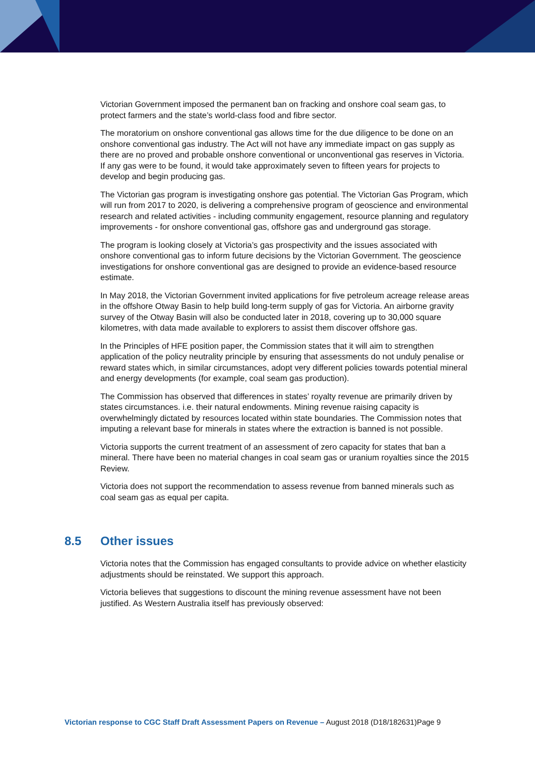Victorian Government imposed the permanent ban on fracking and onshore coal seam gas, to protect farmers and the state’s world-class food and fibre sector.
The moratorium on onshore conventional gas allows time for the due diligence to be done on an onshore conventional gas industry. The Act will not have any immediate impact on gas supply as there are no proved and probable onshore conventional or unconventional gas reserves in Victoria. If any gas were to be found, it would take approximately seven to fifteen years for projects to develop and begin producing gas.
The Victorian gas program is investigating onshore gas potential. The Victorian Gas Program, which will run from 2017 to 2020, is delivering a comprehensive program of geoscience and environmental research and related activities - including community engagement, resource planning and regulatory improvements - for onshore conventional gas, offshore gas and underground gas storage.
The program is looking closely at Victoria’s gas prospectivity and the issues associated with onshore conventional gas to inform future decisions by the Victorian Government. The geoscience investigations for onshore conventional gas are designed to provide an evidence-based resource estimate.
In May 2018, the Victorian Government invited applications for five petroleum acreage release areas in the offshore Otway Basin to help build long-term supply of gas for Victoria. An airborne gravity survey of the Otway Basin will also be conducted later in 2018, covering up to 30,000 square kilometres, with data made available to explorers to assist them discover offshore gas.
In the Principles of HFE position paper, the Commission states that it will aim to strengthen application of the policy neutrality principle by ensuring that assessments do not unduly penalise or reward states which, in similar circumstances, adopt very different policies towards potential mineral and energy developments (for example, coal seam gas production).
The Commission has observed that differences in states’ royalty revenue are primarily driven by states circumstances. i.e. their natural endowments. Mining revenue raising capacity is overwhelmingly dictated by resources located within state boundaries. The Commission notes that imputing a relevant base for minerals in states where the extraction is banned is not possible.
Victoria supports the current treatment of an assessment of zero capacity for states that ban a mineral. There have been no material changes in coal seam gas or uranium royalties since the 2015 Review.
Victoria does not support the recommendation to assess revenue from banned minerals such as coal seam gas as equal per capita.
8.5 Other issues
Victoria notes that the Commission has engaged consultants to provide advice on whether elasticity adjustments should be reinstated. We support this approach.
Victoria believes that suggestions to discount the mining revenue assessment have not been justified. As Western Australia itself has previously observed:
Victorian response to CGC Staff Draft Assessment Papers on Revenue – August 2018 (D18/182631)Page 9